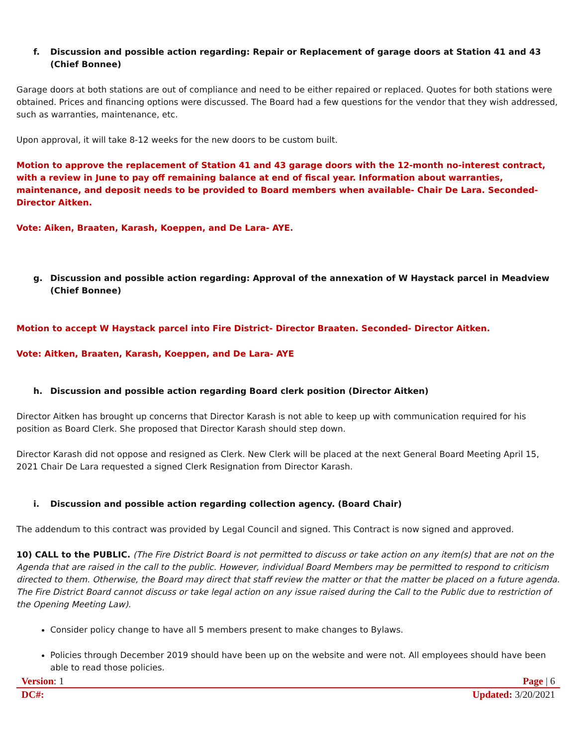f. Discussion and possible action regarding: Repair or Replacement of garage doors at Station 41 and 43 (Chief Bonnee)
Garage doors at both stations are out of compliance and need to be either repaired or replaced. Quotes for both stations were obtained. Prices and financing options were discussed. The Board had a few questions for the vendor that they wish addressed, such as warranties, maintenance, etc.
Upon approval, it will take 8-12 weeks for the new doors to be custom built.
Motion to approve the replacement of Station 41 and 43 garage doors with the 12-month no-interest contract, with a review in June to pay off remaining balance at end of fiscal year. Information about warranties, maintenance, and deposit needs to be provided to Board members when available- Chair De Lara. Seconded- Director Aitken.
Vote: Aiken, Braaten, Karash, Koeppen, and De Lara- AYE.
g. Discussion and possible action regarding: Approval of the annexation of W Haystack parcel in Meadview (Chief Bonnee)
Motion to accept W Haystack parcel into Fire District- Director Braaten. Seconded- Director Aitken.
Vote: Aitken, Braaten, Karash, Koeppen, and De Lara- AYE
h. Discussion and possible action regarding Board clerk position (Director Aitken)
Director Aitken has brought up concerns that Director Karash is not able to keep up with communication required for his position as Board Clerk. She proposed that Director Karash should step down.
Director Karash did not oppose and resigned as Clerk. New Clerk will be placed at the next General Board Meeting April 15, 2021 Chair De Lara requested a signed Clerk Resignation from Director Karash.
i. Discussion and possible action regarding collection agency. (Board Chair)
The addendum to this contract was provided by Legal Council and signed. This Contract is now signed and approved.
10) CALL to the PUBLIC. (The Fire District Board is not permitted to discuss or take action on any item(s) that are not on the Agenda that are raised in the call to the public. However, individual Board Members may be permitted to respond to criticism directed to them. Otherwise, the Board may direct that staff review the matter or that the matter be placed on a future agenda. The Fire District Board cannot discuss or take legal action on any issue raised during the Call to the Public due to restriction of the Opening Meeting Law).
Consider policy change to have all 5 members present to make changes to Bylaws.
Policies through December 2019 should have been up on the website and were not. All employees should have been able to read those policies.
Version: 1 Page | 6
DC#: Updated: 3/20/2021